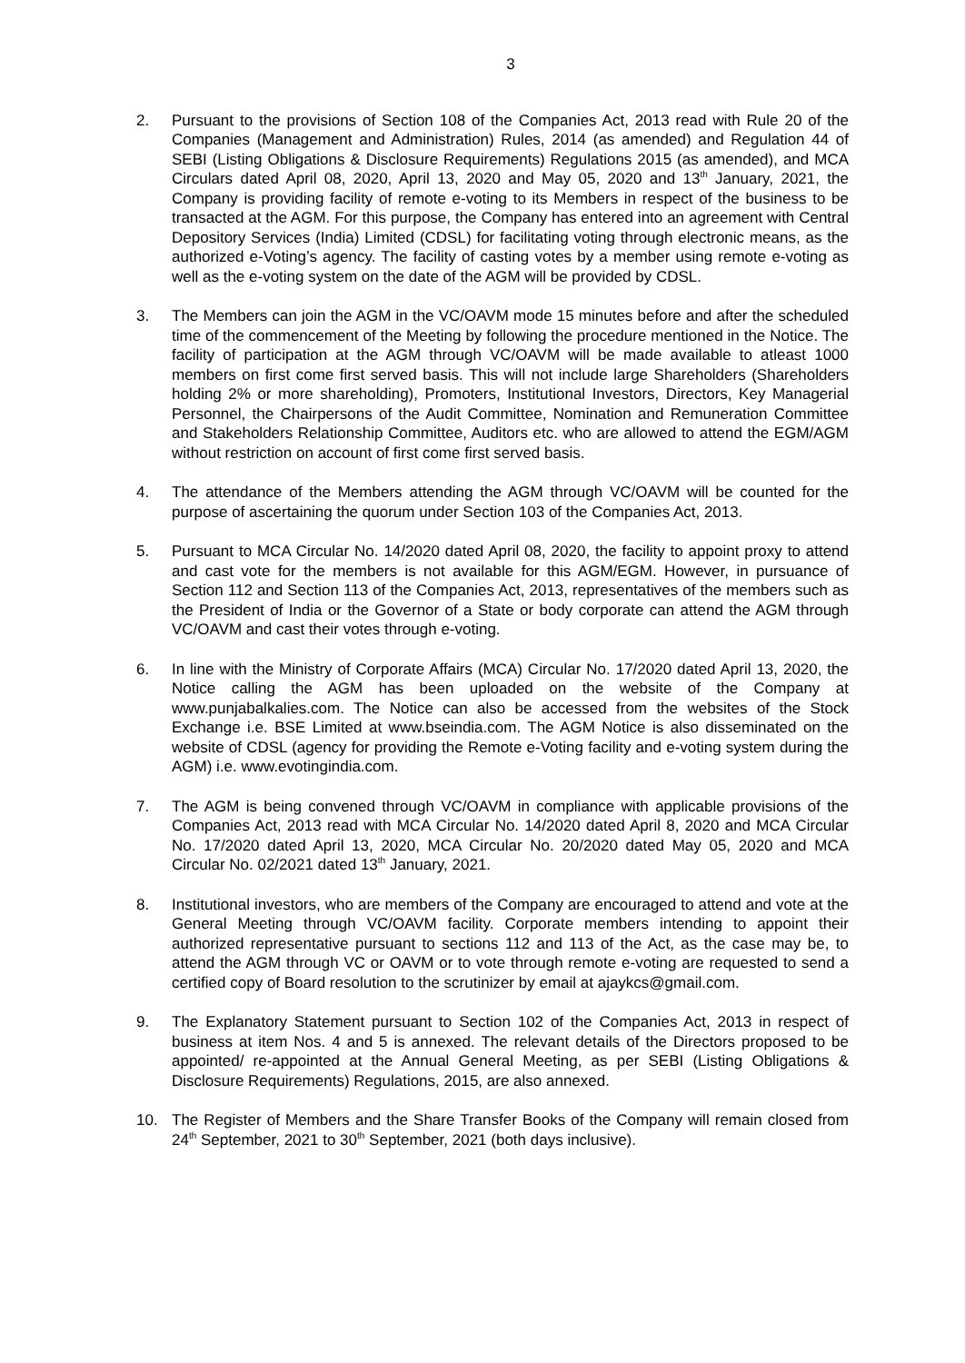3
2. Pursuant to the provisions of Section 108 of the Companies Act, 2013 read with Rule 20 of the Companies (Management and Administration) Rules, 2014 (as amended) and Regulation 44 of SEBI (Listing Obligations & Disclosure Requirements) Regulations 2015 (as amended), and MCA Circulars dated April 08, 2020, April 13, 2020 and May 05, 2020 and 13<sup>th</sup> January, 2021, the Company is providing facility of remote e-voting to its Members in respect of the business to be transacted at the AGM. For this purpose, the Company has entered into an agreement with Central Depository Services (India) Limited (CDSL) for facilitating voting through electronic means, as the authorized e-Voting’s agency. The facility of casting votes by a member using remote e-voting as well as the e-voting system on the date of the AGM will be provided by CDSL.
3. The Members can join the AGM in the VC/OAVM mode 15 minutes before and after the scheduled time of the commencement of the Meeting by following the procedure mentioned in the Notice. The facility of participation at the AGM through VC/OAVM will be made available to atleast 1000 members on first come first served basis. This will not include large Shareholders (Shareholders holding 2% or more shareholding), Promoters, Institutional Investors, Directors, Key Managerial Personnel, the Chairpersons of the Audit Committee, Nomination and Remuneration Committee and Stakeholders Relationship Committee, Auditors etc. who are allowed to attend the EGM/AGM without restriction on account of first come first served basis.
4. The attendance of the Members attending the AGM through VC/OAVM will be counted for the purpose of ascertaining the quorum under Section 103 of the Companies Act, 2013.
5. Pursuant to MCA Circular No. 14/2020 dated April 08, 2020, the facility to appoint proxy to attend and cast vote for the members is not available for this AGM/EGM. However, in pursuance of Section 112 and Section 113 of the Companies Act, 2013, representatives of the members such as the President of India or the Governor of a State or body corporate can attend the AGM through VC/OAVM and cast their votes through e-voting.
6. In line with the Ministry of Corporate Affairs (MCA) Circular No. 17/2020 dated April 13, 2020, the Notice calling the AGM has been uploaded on the website of the Company at www.punjabalkalies.com. The Notice can also be accessed from the websites of the Stock Exchange i.e. BSE Limited at www.bseindia.com. The AGM Notice is also disseminated on the website of CDSL (agency for providing the Remote e-Voting facility and e-voting system during the AGM) i.e. www.evotingindia.com.
7. The AGM is being convened through VC/OAVM in compliance with applicable provisions of the Companies Act, 2013 read with MCA Circular No. 14/2020 dated April 8, 2020 and MCA Circular No. 17/2020 dated April 13, 2020, MCA Circular No. 20/2020 dated May 05, 2020 and MCA Circular No. 02/2021 dated 13<sup>th</sup> January, 2021.
8. Institutional investors, who are members of the Company are encouraged to attend and vote at the General Meeting through VC/OAVM facility. Corporate members intending to appoint their authorized representative pursuant to sections 112 and 113 of the Act, as the case may be, to attend the AGM through VC or OAVM or to vote through remote e-voting are requested to send a certified copy of Board resolution to the scrutinizer by email at ajaykcs@gmail.com.
9. The Explanatory Statement pursuant to Section 102 of the Companies Act, 2013 in respect of business at item Nos. 4 and 5 is annexed. The relevant details of the Directors proposed to be appointed/ re-appointed at the Annual General Meeting, as per SEBI (Listing Obligations & Disclosure Requirements) Regulations, 2015, are also annexed.
10. The Register of Members and the Share Transfer Books of the Company will remain closed from 24<sup>th</sup> September, 2021 to 30<sup>th</sup> September, 2021 (both days inclusive).